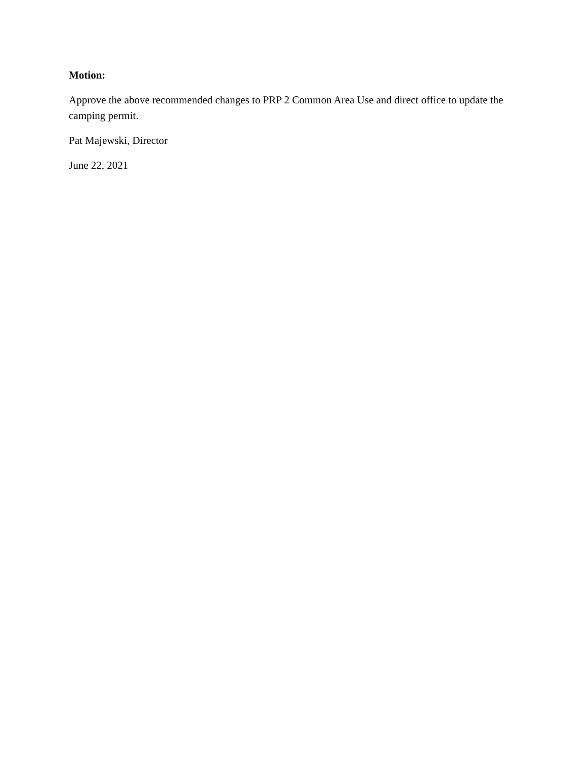Motion:
Approve the above recommended changes to PRP 2 Common Area Use and direct office to update the camping permit.
Pat Majewski, Director
June 22, 2021